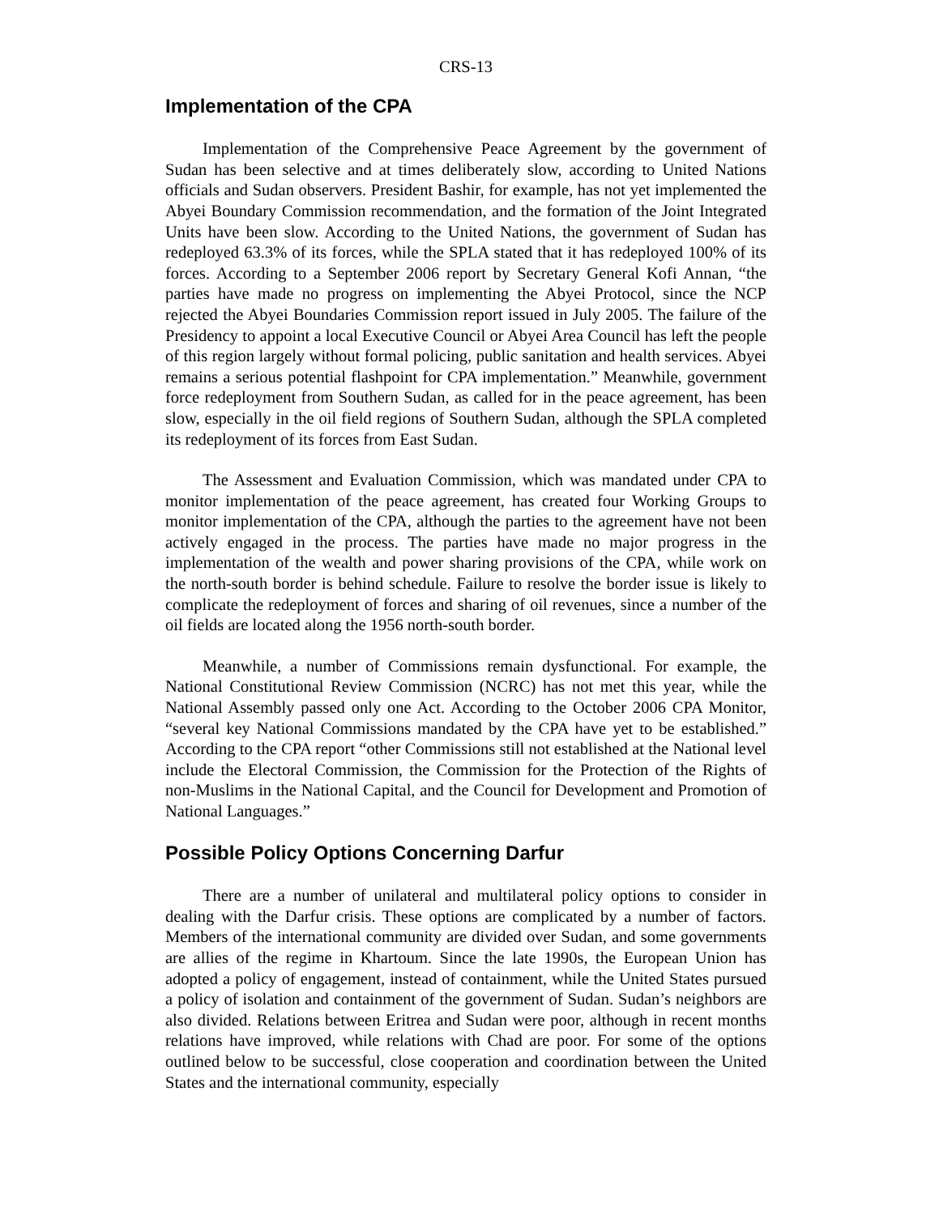CRS-13
Implementation of the CPA
Implementation of the Comprehensive Peace Agreement by the government of Sudan has been selective and at times deliberately slow, according to United Nations officials and Sudan observers. President Bashir, for example, has not yet implemented the Abyei Boundary Commission recommendation, and the formation of the Joint Integrated Units have been slow. According to the United Nations, the government of Sudan has redeployed 63.3% of its forces, while the SPLA stated that it has redeployed 100% of its forces. According to a September 2006 report by Secretary General Kofi Annan, “the parties have made no progress on implementing the Abyei Protocol, since the NCP rejected the Abyei Boundaries Commission report issued in July 2005. The failure of the Presidency to appoint a local Executive Council or Abyei Area Council has left the people of this region largely without formal policing, public sanitation and health services. Abyei remains a serious potential flashpoint for CPA implementation.” Meanwhile, government force redeployment from Southern Sudan, as called for in the peace agreement, has been slow, especially in the oil field regions of Southern Sudan, although the SPLA completed its redeployment of its forces from East Sudan.
The Assessment and Evaluation Commission, which was mandated under CPA to monitor implementation of the peace agreement, has created four Working Groups to monitor implementation of the CPA, although the parties to the agreement have not been actively engaged in the process. The parties have made no major progress in the implementation of the wealth and power sharing provisions of the CPA, while work on the north-south border is behind schedule. Failure to resolve the border issue is likely to complicate the redeployment of forces and sharing of oil revenues, since a number of the oil fields are located along the 1956 north-south border.
Meanwhile, a number of Commissions remain dysfunctional. For example, the National Constitutional Review Commission (NCRC) has not met this year, while the National Assembly passed only one Act. According to the October 2006 CPA Monitor, “several key National Commissions mandated by the CPA have yet to be established.” According to the CPA report “other Commissions still not established at the National level include the Electoral Commission, the Commission for the Protection of the Rights of non-Muslims in the National Capital, and the Council for Development and Promotion of National Languages.”
Possible Policy Options Concerning Darfur
There are a number of unilateral and multilateral policy options to consider in dealing with the Darfur crisis. These options are complicated by a number of factors. Members of the international community are divided over Sudan, and some governments are allies of the regime in Khartoum. Since the late 1990s, the European Union has adopted a policy of engagement, instead of containment, while the United States pursued a policy of isolation and containment of the government of Sudan. Sudan’s neighbors are also divided. Relations between Eritrea and Sudan were poor, although in recent months relations have improved, while relations with Chad are poor. For some of the options outlined below to be successful, close cooperation and coordination between the United States and the international community, especially